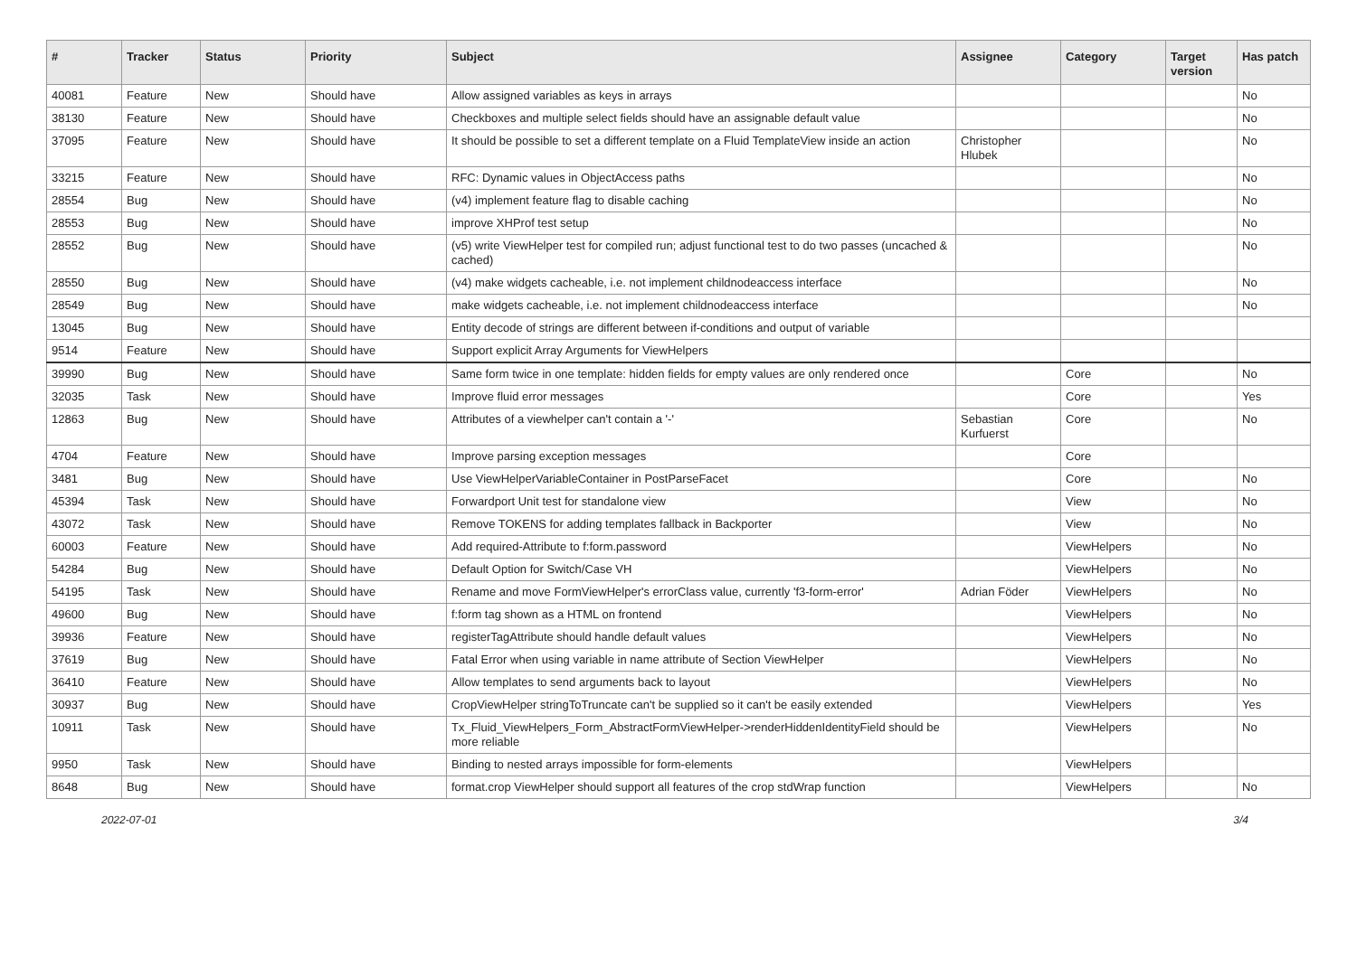| # | Tracker | Status | Priority | Subject | Assignee | Category | Target version | Has patch |
| --- | --- | --- | --- | --- | --- | --- | --- | --- |
| 40081 | Feature | New | Should have | Allow assigned variables as keys in arrays | | | | No |
| 38130 | Feature | New | Should have | Checkboxes and multiple select fields should have an assignable default value | | | | No |
| 37095 | Feature | New | Should have | It should be possible to set a different template on a Fluid TemplateView inside an action | Christopher Hlubek | | | No |
| 33215 | Feature | New | Should have | RFC: Dynamic values in ObjectAccess paths | | | | No |
| 28554 | Bug | New | Should have | (v4) implement feature flag to disable caching | | | | No |
| 28553 | Bug | New | Should have | improve XHProf test setup | | | | No |
| 28552 | Bug | New | Should have | (v5) write ViewHelper test for compiled run; adjust functional test to do two passes (uncached & cached) | | | | No |
| 28550 | Bug | New | Should have | (v4) make widgets cacheable, i.e. not implement childnodeaccess interface | | | | No |
| 28549 | Bug | New | Should have | make widgets cacheable, i.e. not implement childnodeaccess interface | | | | No |
| 13045 | Bug | New | Should have | Entity decode of strings are different between if-conditions and output of variable | | | | |
| 9514 | Feature | New | Should have | Support explicit Array Arguments for ViewHelpers | | | | |
| 39990 | Bug | New | Should have | Same form twice in one template: hidden fields for empty values are only rendered once | | Core | | No |
| 32035 | Task | New | Should have | Improve fluid error messages | | Core | | Yes |
| 12863 | Bug | New | Should have | Attributes of a viewhelper can't contain a '-' | Sebastian Kurfuerst | Core | | No |
| 4704 | Feature | New | Should have | Improve parsing exception messages | | Core | | |
| 3481 | Bug | New | Should have | Use ViewHelperVariableContainer in PostParseFacet | | Core | | No |
| 45394 | Task | New | Should have | Forwardport Unit test for standalone view | | View | | No |
| 43072 | Task | New | Should have | Remove TOKENS for adding templates fallback in Backporter | | View | | No |
| 60003 | Feature | New | Should have | Add required-Attribute to f:form.password | | ViewHelpers | | No |
| 54284 | Bug | New | Should have | Default Option for Switch/Case VH | | ViewHelpers | | No |
| 54195 | Task | New | Should have | Rename and move FormViewHelper's errorClass value, currently 'f3-form-error' | Adrian Föder | ViewHelpers | | No |
| 49600 | Bug | New | Should have | f:form tag shown as a HTML on frontend | | ViewHelpers | | No |
| 39936 | Feature | New | Should have | registerTagAttribute should handle default values | | ViewHelpers | | No |
| 37619 | Bug | New | Should have | Fatal Error when using variable in name attribute of Section ViewHelper | | ViewHelpers | | No |
| 36410 | Feature | New | Should have | Allow templates to send arguments back to layout | | ViewHelpers | | No |
| 30937 | Bug | New | Should have | CropViewHelper stringToTruncate can't be supplied so it can't be easily extended | | ViewHelpers | | Yes |
| 10911 | Task | New | Should have | Tx_Fluid_ViewHelpers_Form_AbstractFormViewHelper->renderHiddenIdentityField should be more reliable | | ViewHelpers | | No |
| 9950 | Task | New | Should have | Binding to nested arrays impossible for form-elements | | ViewHelpers | | |
| 8648 | Bug | New | Should have | format.crop ViewHelper should support all features of the crop stdWrap function | | ViewHelpers | | No |
2022-07-01 3/4